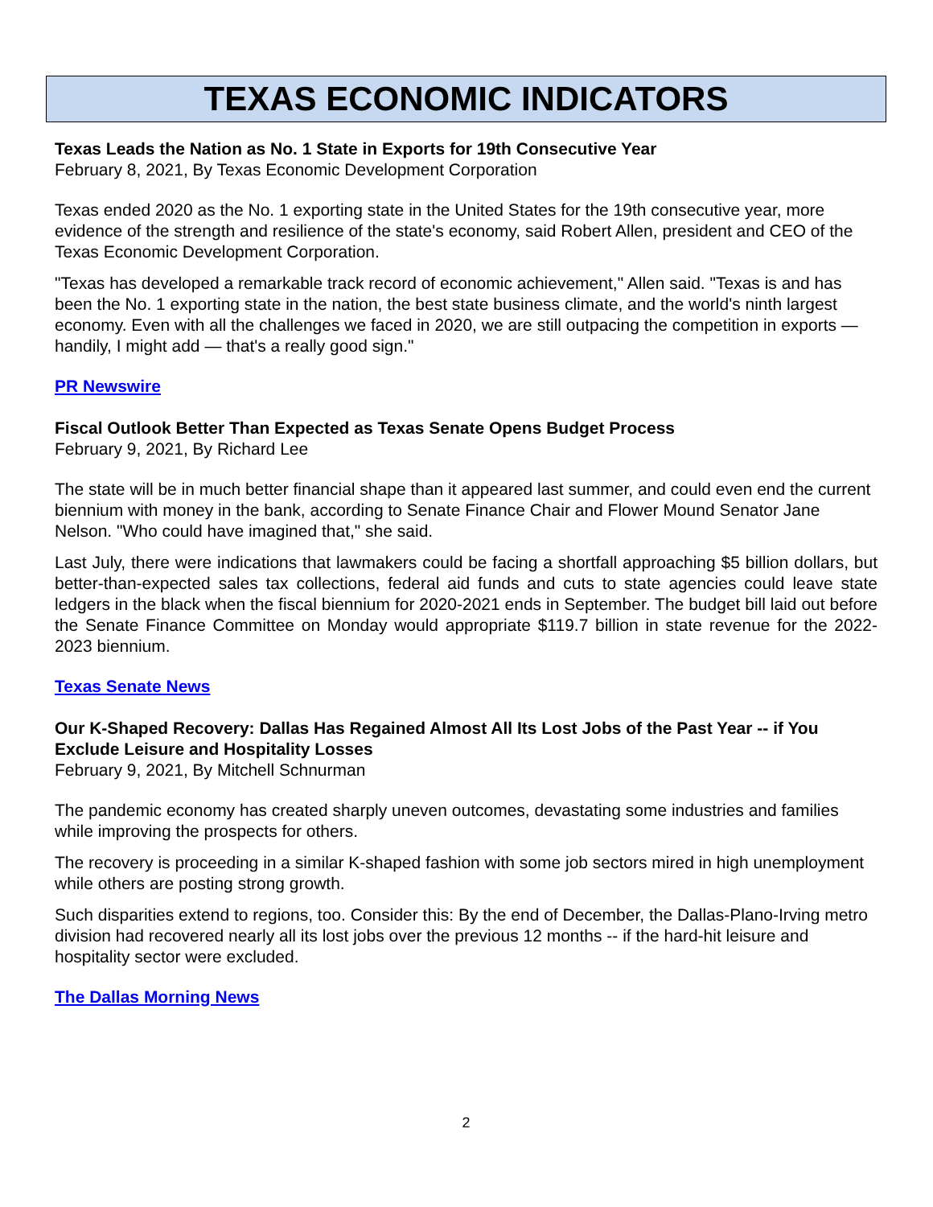TEXAS ECONOMIC INDICATORS
Texas Leads the Nation as No. 1 State in Exports for 19th Consecutive Year
February 8, 2021, By Texas Economic Development Corporation
Texas ended 2020 as the No. 1 exporting state in the United States for the 19th consecutive year, more evidence of the strength and resilience of the state's economy, said Robert Allen, president and CEO of the Texas Economic Development Corporation.
"Texas has developed a remarkable track record of economic achievement," Allen said. "Texas is and has been the No. 1 exporting state in the nation, the best state business climate, and the world's ninth largest economy. Even with all the challenges we faced in 2020, we are still outpacing the competition in exports — handily, I might add — that's a really good sign."
PR Newswire
Fiscal Outlook Better Than Expected as Texas Senate Opens Budget Process
February 9, 2021, By Richard Lee
The state will be in much better financial shape than it appeared last summer, and could even end the current biennium with money in the bank, according to Senate Finance Chair and Flower Mound Senator Jane Nelson. "Who could have imagined that," she said.
Last July, there were indications that lawmakers could be facing a shortfall approaching $5 billion dollars, but better-than-expected sales tax collections, federal aid funds and cuts to state agencies could leave state ledgers in the black when the fiscal biennium for 2020-2021 ends in September. The budget bill laid out before the Senate Finance Committee on Monday would appropriate $119.7 billion in state revenue for the 2022-2023 biennium.
Texas Senate News
Our K-Shaped Recovery: Dallas Has Regained Almost All Its Lost Jobs of the Past Year -- if You Exclude Leisure and Hospitality Losses
February 9, 2021, By Mitchell Schnurman
The pandemic economy has created sharply uneven outcomes, devastating some industries and families while improving the prospects for others.
The recovery is proceeding in a similar K-shaped fashion with some job sectors mired in high unemployment while others are posting strong growth.
Such disparities extend to regions, too. Consider this: By the end of December, the Dallas-Plano-Irving metro division had recovered nearly all its lost jobs over the previous 12 months -- if the hard-hit leisure and hospitality sector were excluded.
The Dallas Morning News
2